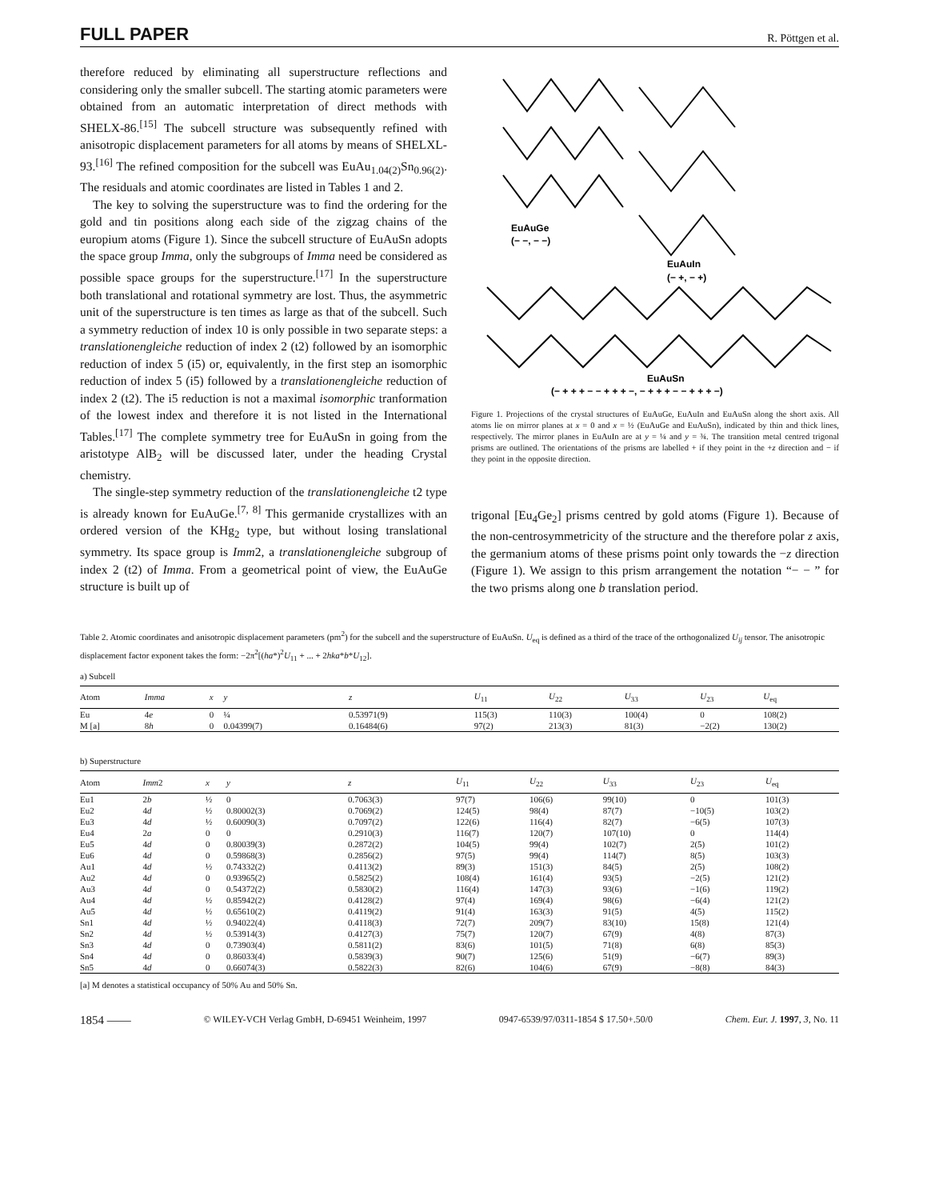FULL PAPER R. Pöttgen et al.
therefore reduced by eliminating all superstructure reflections and considering only the smaller subcell. The starting atomic parameters were obtained from an automatic interpretation of direct methods with SHELX-86.<sup>[15]</sup> The subcell structure was subsequently refined with anisotropic displacement parameters for all atoms by means of SHELXL-93.<sup>[16]</sup> The refined composition for the subcell was EuAu<sub>1.04(2)</sub>Sn<sub>0.96(2)</sub>. The residuals and atomic coordinates are listed in Tables 1 and 2.
The key to solving the superstructure was to find the ordering for the gold and tin positions along each side of the zigzag chains of the europium atoms (Figure 1). Since the subcell structure of EuAuSn adopts the space group Imma, only the subgroups of Imma need be considered as possible space groups for the superstructure.<sup>[17]</sup> In the superstructure both translational and rotational symmetry are lost. Thus, the asymmetric unit of the superstructure is ten times as large as that of the subcell. Such a symmetry reduction of index 10 is only possible in two separate steps: a translationengleiche reduction of index 2 (t2) followed by an isomorphic reduction of index 5 (i5) or, equivalently, in the first step an isomorphic reduction of index 5 (i5) followed by a translationengleiche reduction of index 2 (t2). The i5 reduction is not a maximal isomorphic tranformation of the lowest index and therefore it is not listed in the International Tables.<sup>[17]</sup> The complete symmetry tree for EuAuSn in going from the aristotype AlB<sub>2</sub> will be discussed later, under the heading Crystal chemistry.
The single-step symmetry reduction of the translationengleiche t2 type is already known for EuAuGe.<sup>[7, 8]</sup> This germanide crystallizes with an ordered version of the KHg<sub>2</sub> type, but without losing translational symmetry. Its space group is Imm2, a translationengleiche subgroup of index 2 (t2) of Imma. From a geometrical point of view, the EuAuGe structure is built up of
EuAuGe
(− −, − −)
EuAuIn
(− +, − +)
EuAuSn
(− + + + − − + + + −, − + + + − − + + + −)
Figure 1. Projections of the crystal structures of EuAuGe, EuAuIn and EuAuSn along the short axis. All atoms lie on mirror planes at x = 0 and x = ½ (EuAuGe and EuAuSn), indicated by thin and thick lines, respectively. The mirror planes in EuAuIn are at y = ¼ and y = ¾. The transition metal centred trigonal prisms are outlined. The orientations of the prisms are labelled + if they point in the +z direction and − if they point in the opposite direction.
trigonal [Eu<sub>4</sub>Ge<sub>2</sub>] prisms centred by gold atoms (Figure 1). Because of the non-centrosymmetricity of the structure and the therefore polar z axis, the germanium atoms of these prisms point only towards the −z direction (Figure 1). We assign to this prism arrangement the notation “− − ” for the two prisms along one b translation period.
Table 2. Atomic coordinates and anisotropic displacement parameters (pm<sup>2</sup>) for the subcell and the superstructure of EuAuSn. U<sub>eq</sub> is defined as a third of the trace of the orthogonalized U<sub>ij</sub> tensor. The anisotropic displacement factor exponent takes the form: −2π<sup>2</sup>[(ha*)<sup>2</sup>U<sub>11</sub> + ... + 2hka*b*U<sub>12</sub>].
a) Subcell
| Atom | Imma | x | y | z | U<sub>11</sub> | U<sub>22</sub> | U<sub>33</sub> | U<sub>23</sub> | U<sub>eq</sub> |
| --- | --- | --- | --- | --- | --- | --- | --- | --- | --- |
| Eu | 4 e | 0 | ¼ | 0.53971(9) | 115(3) | 110(3) | 100(4) | 0 | 108(2) |
| M [a] | 8 h | 0 | 0.04399(7) | 0.16484(6) | 97(2) | 213(3) | 81(3) | −2(2) | 130(2) |
b) Superstructure
| Atom | Imm 2 | x | y | z | U<sub>11</sub> | U<sub>22</sub> | U<sub>33</sub> | U<sub>23</sub> | U<sub>eq</sub> |
| --- | --- | --- | --- | --- | --- | --- | --- | --- | --- |
| Eu1 | 2 b | ½ | 0 | 0.7063(3) | 97(7) | 106(6) | 99(10) | 0 | 101(3) |
| Eu2 | 4 d | ½ | 0.80002(3) | 0.7069(2) | 124(5) | 98(4) | 87(7) | −10(5) | 103(2) |
| Eu3 | 4 d | ½ | 0.60090(3) | 0.7097(2) | 122(6) | 116(4) | 82(7) | −6(5) | 107(3) |
| Eu4 | 2 a | 0 | 0 | 0.2910(3) | 116(7) | 120(7) | 107(10) | 0 | 114(4) |
| Eu5 | 4 d | 0 | 0.80039(3) | 0.2872(2) | 104(5) | 99(4) | 102(7) | 2(5) | 101(2) |
| Eu6 | 4 d | 0 | 0.59868(3) | 0.2856(2) | 97(5) | 99(4) | 114(7) | 8(5) | 103(3) |
| Au1 | 4 d | ½ | 0.74332(2) | 0.4113(2) | 89(3) | 151(3) | 84(5) | 2(5) | 108(2) |
| Au2 | 4 d | 0 | 0.93965(2) | 0.5825(2) | 108(4) | 161(4) | 93(5) | −2(5) | 121(2) |
| Au3 | 4 d | 0 | 0.54372(2) | 0.5830(2) | 116(4) | 147(3) | 93(6) | −1(6) | 119(2) |
| Au4 | 4 d | ½ | 0.85942(2) | 0.4128(2) | 97(4) | 169(4) | 98(6) | −6(4) | 121(2) |
| Au5 | 4 d | ½ | 0.65610(2) | 0.4119(2) | 91(4) | 163(3) | 91(5) | 4(5) | 115(2) |
| Sn1 | 4 d | ½ | 0.94022(4) | 0.4118(3) | 72(7) | 209(7) | 83(10) | 15(8) | 121(4) |
| Sn2 | 4 d | ½ | 0.53914(3) | 0.4127(3) | 75(7) | 120(7) | 67(9) | 4(8) | 87(3) |
| Sn3 | 4 d | 0 | 0.73903(4) | 0.5811(2) | 83(6) | 101(5) | 71(8) | 6(8) | 85(3) |
| Sn4 | 4 d | 0 | 0.86033(4) | 0.5839(3) | 90(7) | 125(6) | 51(9) | −6(7) | 89(3) |
| Sn5 | 4 d | 0 | 0.66074(3) | 0.5822(3) | 82(6) | 104(6) | 67(9) | −8(8) | 84(3) |
[a] M denotes a statistical occupancy of 50% Au and 50% Sn.
1854 —— © WILEY-VCH Verlag GmbH, D-69451 Weinheim, 1997 0947-6539/97/0311-1854 $ 17.50+.50/0 Chem. Eur. J. 1997, 3, No. 11